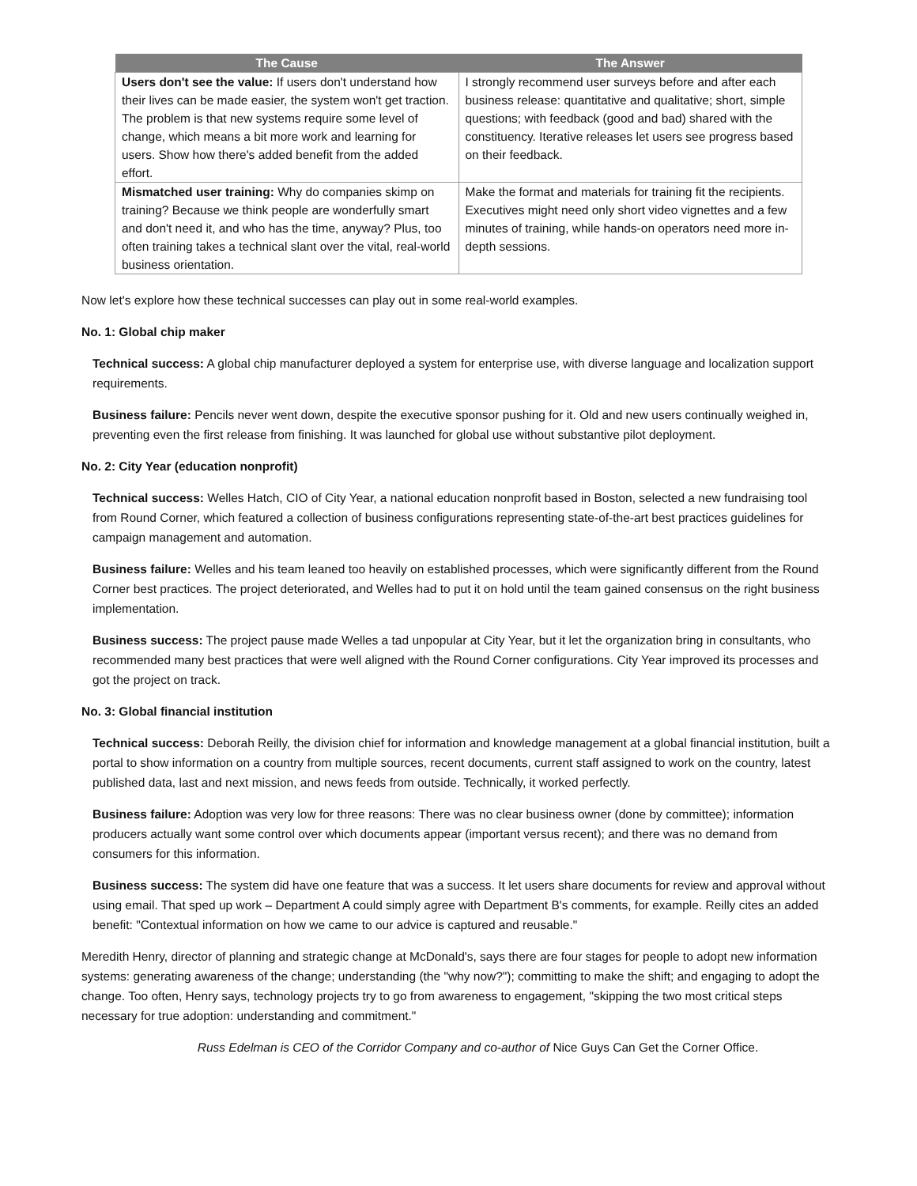| The Cause | The Answer |
| --- | --- |
| Users don't see the value: If users don't understand how their lives can be made easier, the system won't get traction. The problem is that new systems require some level of change, which means a bit more work and learning for users. Show how there's added benefit from the added effort. | I strongly recommend user surveys before and after each business release: quantitative and qualitative; short, simple questions; with feedback (good and bad) shared with the constituency. Iterative releases let users see progress based on their feedback. |
| Mismatched user training: Why do companies skimp on training? Because we think people are wonderfully smart and don't need it, and who has the time, anyway? Plus, too often training takes a technical slant over the vital, real-world business orientation. | Make the format and materials for training fit the recipients. Executives might need only short video vignettes and a few minutes of training, while hands-on operators need more in-depth sessions. |
Now let's explore how these technical successes can play out in some real-world examples.
No. 1: Global chip maker
Technical success: A global chip manufacturer deployed a system for enterprise use, with diverse language and localization support requirements.
Business failure: Pencils never went down, despite the executive sponsor pushing for it. Old and new users continually weighed in, preventing even the first release from finishing. It was launched for global use without substantive pilot deployment.
No. 2: City Year (education nonprofit)
Technical success: Welles Hatch, CIO of City Year, a national education nonprofit based in Boston, selected a new fundraising tool from Round Corner, which featured a collection of business configurations representing state-of-the-art best practices guidelines for campaign management and automation.
Business failure: Welles and his team leaned too heavily on established processes, which were significantly different from the Round Corner best practices. The project deteriorated, and Welles had to put it on hold until the team gained consensus on the right business implementation.
Business success: The project pause made Welles a tad unpopular at City Year, but it let the organization bring in consultants, who recommended many best practices that were well aligned with the Round Corner configurations. City Year improved its processes and got the project on track.
No. 3: Global financial institution
Technical success: Deborah Reilly, the division chief for information and knowledge management at a global financial institution, built a portal to show information on a country from multiple sources, recent documents, current staff assigned to work on the country, latest published data, last and next mission, and news feeds from outside. Technically, it worked perfectly.
Business failure: Adoption was very low for three reasons: There was no clear business owner (done by committee); information producers actually want some control over which documents appear (important versus recent); and there was no demand from consumers for this information.
Business success: The system did have one feature that was a success. It let users share documents for review and approval without using email. That sped up work – Department A could simply agree with Department B's comments, for example. Reilly cites an added benefit: "Contextual information on how we came to our advice is captured and reusable."
Meredith Henry, director of planning and strategic change at McDonald's, says there are four stages for people to adopt new information systems: generating awareness of the change; understanding (the "why now?"); committing to make the shift; and engaging to adopt the change. Too often, Henry says, technology projects try to go from awareness to engagement, "skipping the two most critical steps necessary for true adoption: understanding and commitment."
Russ Edelman is CEO of the Corridor Company and co-author of Nice Guys Can Get the Corner Office.